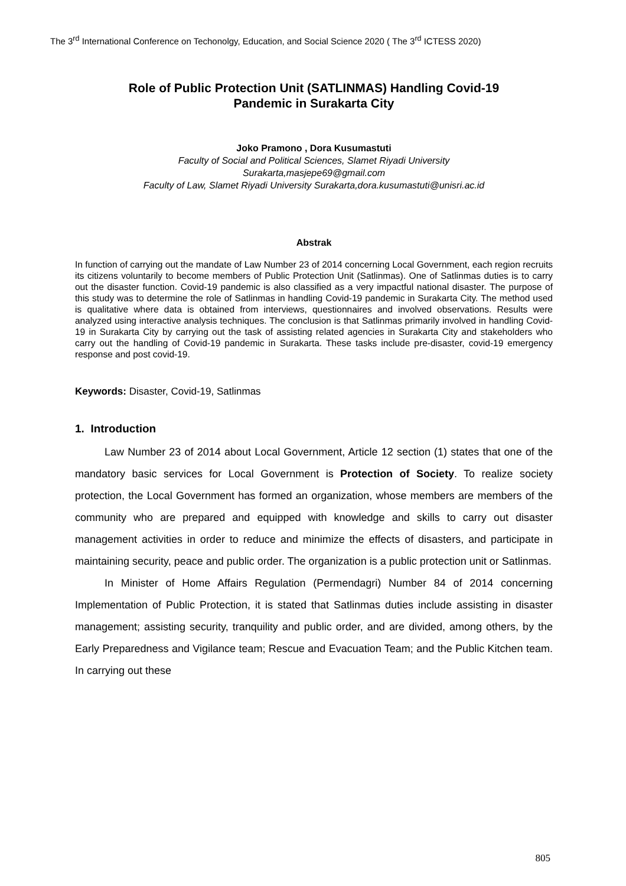The 3<sup>rd</sup> International Conference on Techonolgy, Education, and Social Science 2020 ( The 3<sup>rd</sup> ICTESS 2020)
Role of Public Protection Unit (SATLINMAS) Handling Covid-19
Pandemic in Surakarta City
Joko Pramono , Dora Kusumastuti
Faculty of Social and Political Sciences, Slamet Riyadi University
Surakarta,masjepe69@gmail.com
Faculty of Law, Slamet Riyadi University Surakarta,dora.kusumastuti@unisri.ac.id
Abstrak
In function of carrying out the mandate of Law Number 23 of 2014 concerning Local Government, each region recruits its citizens voluntarily to become members of Public Protection Unit (Satlinmas). One of Satlinmas duties is to carry out the disaster function. Covid-19 pandemic is also classified as a very impactful national disaster. The purpose of this study was to determine the role of Satlinmas in handling Covid-19 pandemic in Surakarta City. The method used is qualitative where data is obtained from interviews, questionnaires and involved observations. Results were analyzed using interactive analysis techniques. The conclusion is that Satlinmas primarily involved in handling Covid-19 in Surakarta City by carrying out the task of assisting related agencies in Surakarta City and stakeholders who carry out the handling of Covid-19 pandemic in Surakarta. These tasks include pre-disaster, covid-19 emergency response and post covid-19.
Keywords: Disaster, Covid-19, Satlinmas
1. Introduction
Law Number 23 of 2014 about Local Government, Article 12 section (1) states that one of the mandatory basic services for Local Government is Protection of Society. To realize society protection, the Local Government has formed an organization, whose members are members of the community who are prepared and equipped with knowledge and skills to carry out disaster management activities in order to reduce and minimize the effects of disasters, and participate in maintaining security, peace and public order. The organization is a public protection unit or Satlinmas.
In Minister of Home Affairs Regulation (Permendagri) Number 84 of 2014 concerning Implementation of Public Protection, it is stated that Satlinmas duties include assisting in disaster management; assisting security, tranquility and public order, and are divided, among others, by the Early Preparedness and Vigilance team; Rescue and Evacuation Team; and the Public Kitchen team. In carrying out these
805